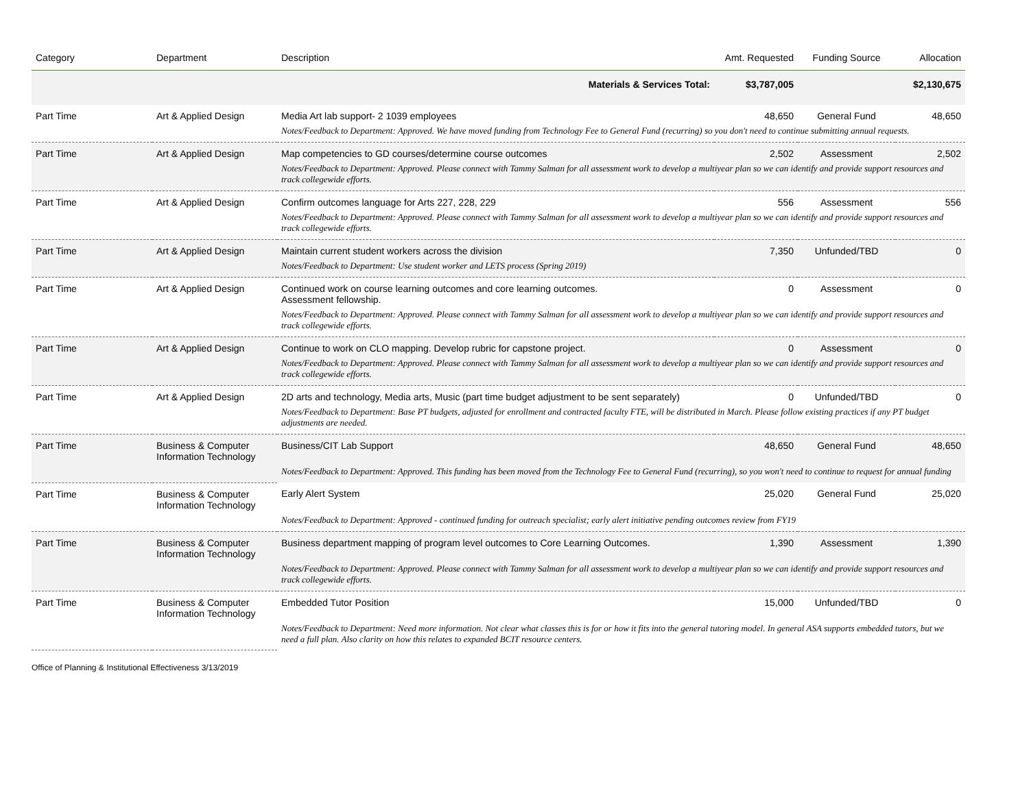| Category | Department | Description | Amt. Requested | Funding Source | Allocation |
| --- | --- | --- | --- | --- | --- |
| | | Materials & Services Total: | $3,787,005 | | $2,130,675 |
| Part Time | Art & Applied Design | Media Art lab support- 2 1039 employees | 48,650 | General Fund | 48,650 |
| | | Notes/Feedback to Department: Approved. We have moved funding from Technology Fee to General Fund (recurring) so you don't need to continue submitting annual requests. | | | |
| Part Time | Art & Applied Design | Map competencies to GD courses/determine course outcomes | 2,502 | Assessment | 2,502 |
| | | Notes/Feedback to Department: Approved. Please connect with Tammy Salman for all assessment work to develop a multiyear plan so we can identify and provide support resources and track collegewide efforts. | | | |
| Part Time | Art & Applied Design | Confirm outcomes language for Arts 227, 228, 229 | 556 | Assessment | 556 |
| | | Notes/Feedback to Department: Approved. Please connect with Tammy Salman for all assessment work to develop a multiyear plan so we can identify and provide support resources and track collegewide efforts. | | | |
| Part Time | Art & Applied Design | Maintain current student workers across the division | 7,350 | Unfunded/TBD | 0 |
| | | Notes/Feedback to Department: Use student worker and LETS process (Spring 2019) | | | |
| Part Time | Art & Applied Design | Continued work on course learning outcomes and core learning outcomes. Assessment fellowship. | 0 | Assessment | 0 |
| | | Notes/Feedback to Department: Approved. Please connect with Tammy Salman for all assessment work to develop a multiyear plan so we can identify and provide support resources and track collegewide efforts. | | | |
| Part Time | Art & Applied Design | Continue to work on CLO mapping. Develop rubric for capstone project. | 0 | Assessment | 0 |
| | | Notes/Feedback to Department: Approved. Please connect with Tammy Salman for all assessment work to develop a multiyear plan so we can identify and provide support resources and track collegewide efforts. | | | |
| Part Time | Art & Applied Design | 2D arts and technology, Media arts, Music (part time budget adjustment to be sent separately) | 0 | Unfunded/TBD | 0 |
| | | Notes/Feedback to Department: Base PT budgets, adjusted for enrollment and contracted faculty FTE, will be distributed in March. Please follow existing practices if any PT budget adjustments are needed. | | | |
| Part Time | Business & Computer Information Technology | Business/CIT Lab Support | 48,650 | General Fund | 48,650 |
| | | Notes/Feedback to Department: Approved. This funding has been moved from the Technology Fee to General Fund (recurring), so you won't need to continue to request for annual funding | | | |
| Part Time | Business & Computer Information Technology | Early Alert System | 25,020 | General Fund | 25,020 |
| | | Notes/Feedback to Department: Approved - continued funding for outreach specialist; early alert initiative pending outcomes review from FY19 | | | |
| Part Time | Business & Computer Information Technology | Business department mapping of program level outcomes to Core Learning Outcomes. | 1,390 | Assessment | 1,390 |
| | | Notes/Feedback to Department: Approved. Please connect with Tammy Salman for all assessment work to develop a multiyear plan so we can identify and provide support resources and track collegewide efforts. | | | |
| Part Time | Business & Computer Information Technology | Embedded Tutor Position | 15,000 | Unfunded/TBD | 0 |
| | | Notes/Feedback to Department: Need more information. Not clear what classes this is for or how it fits into the general tutoring model. In general ASA supports embedded tutors, but we need a full plan. Also clarity on how this relates to expanded BCIT resource centers. | | | |
Office of Planning & Institutional Effectiveness 3/13/2019